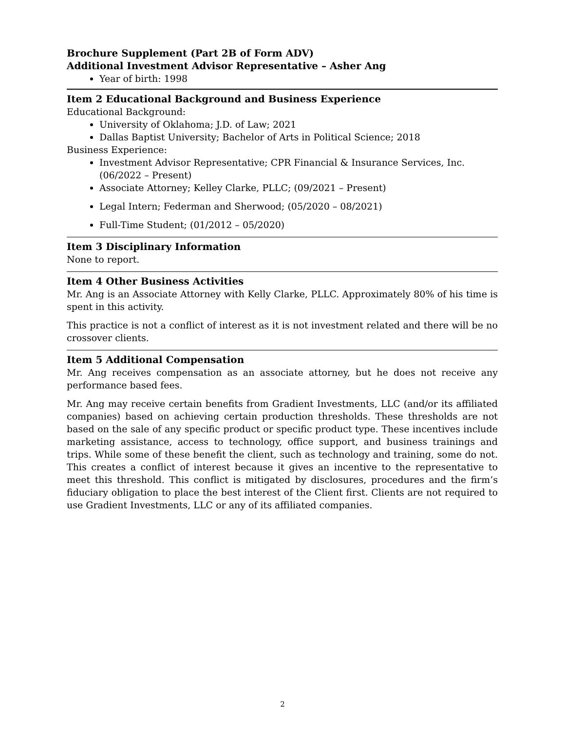Brochure Supplement (Part 2B of Form ADV)
Additional Investment Advisor Representative – Asher Ang
Year of birth: 1998
Item 2 Educational Background and Business Experience
Educational Background:
University of Oklahoma; J.D. of Law; 2021
Dallas Baptist University; Bachelor of Arts in Political Science; 2018
Business Experience:
Investment Advisor Representative; CPR Financial & Insurance Services, Inc. (06/2022 – Present)
Associate Attorney; Kelley Clarke, PLLC; (09/2021 – Present)
Legal Intern; Federman and Sherwood; (05/2020 – 08/2021)
Full-Time Student; (01/2012 – 05/2020)
Item 3 Disciplinary Information
None to report.
Item 4 Other Business Activities
Mr. Ang is an Associate Attorney with Kelly Clarke, PLLC. Approximately 80% of his time is spent in this activity.
This practice is not a conflict of interest as it is not investment related and there will be no crossover clients.
Item 5 Additional Compensation
Mr. Ang receives compensation as an associate attorney, but he does not receive any performance based fees.
Mr. Ang may receive certain benefits from Gradient Investments, LLC (and/or its affiliated companies) based on achieving certain production thresholds. These thresholds are not based on the sale of any specific product or specific product type. These incentives include marketing assistance, access to technology, office support, and business trainings and trips. While some of these benefit the client, such as technology and training, some do not. This creates a conflict of interest because it gives an incentive to the representative to meet this threshold. This conflict is mitigated by disclosures, procedures and the firm’s fiduciary obligation to place the best interest of the Client first. Clients are not required to use Gradient Investments, LLC or any of its affiliated companies.
2